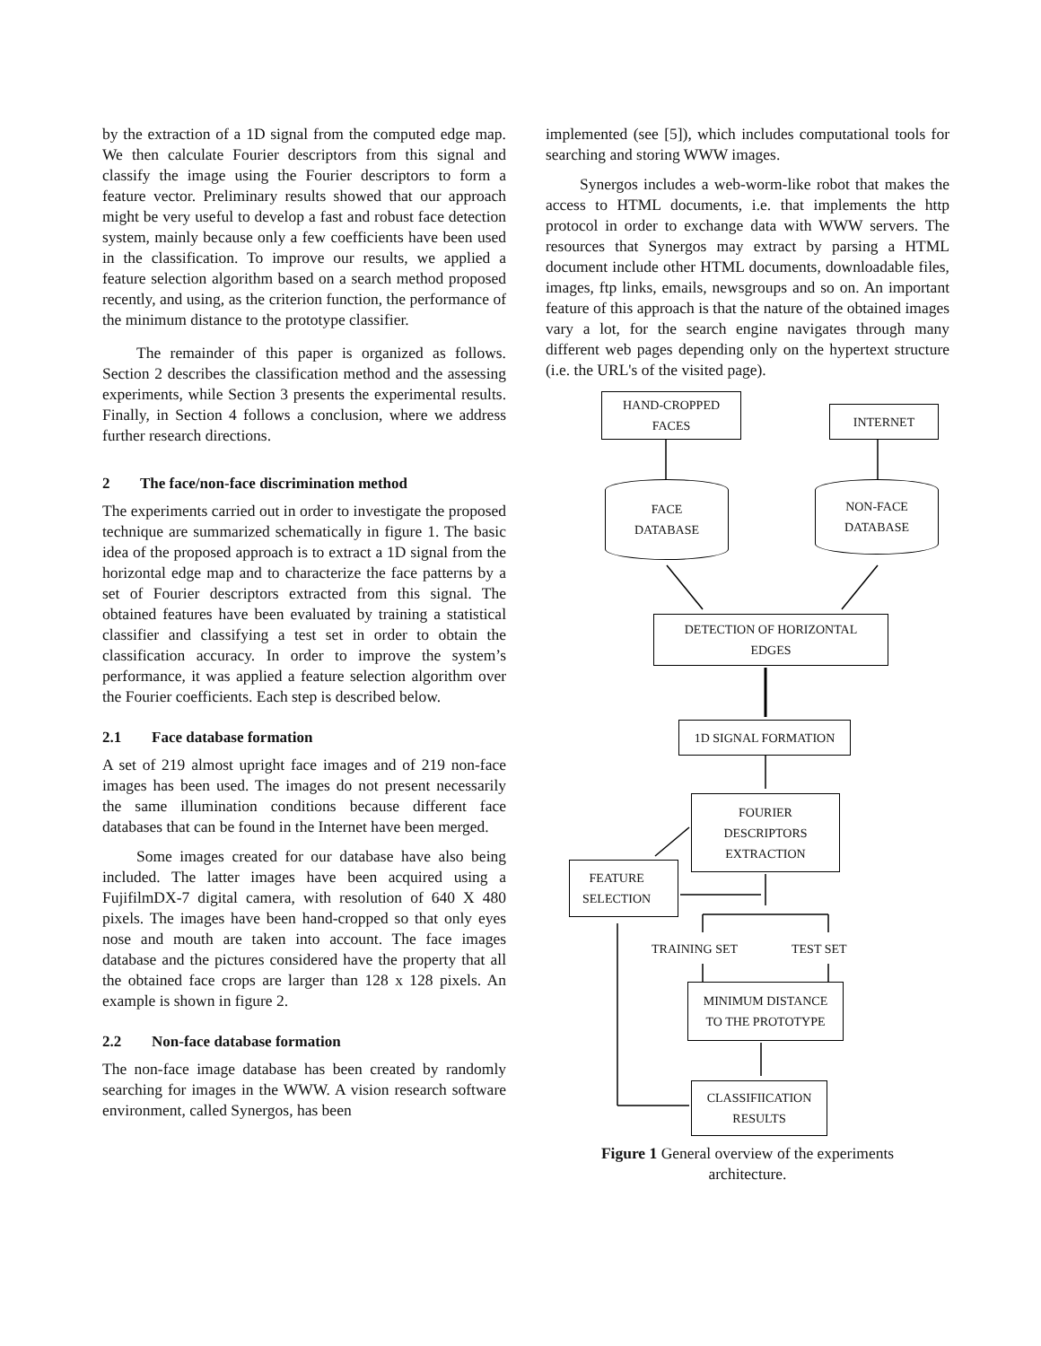by the extraction of a 1D signal from the computed edge map. We then calculate Fourier descriptors from this signal and classify the image using the Fourier descriptors to form a feature vector. Preliminary results showed that our approach might be very useful to develop a fast and robust face detection system, mainly because only a few coefficients have been used in the classification. To improve our results, we applied a feature selection algorithm based on a search method proposed recently, and using, as the criterion function, the performance of the minimum distance to the prototype classifier.
The remainder of this paper is organized as follows. Section 2 describes the classification method and the assessing experiments, while Section 3 presents the experimental results. Finally, in Section 4 follows a conclusion, where we address further research directions.
2 The face/non-face discrimination method
The experiments carried out in order to investigate the proposed technique are summarized schematically in figure 1. The basic idea of the proposed approach is to extract a 1D signal from the horizontal edge map and to characterize the face patterns by a set of Fourier descriptors extracted from this signal. The obtained features have been evaluated by training a statistical classifier and classifying a test set in order to obtain the classification accuracy. In order to improve the system’s performance, it was applied a feature selection algorithm over the Fourier coefficients. Each step is described below.
2.1 Face database formation
A set of 219 almost upright face images and of 219 non-face images has been used. The images do not present necessarily the same illumination conditions because different face databases that can be found in the Internet have been merged.
Some images created for our database have also being included. The latter images have been acquired using a FujifilmDX-7 digital camera, with resolution of 640 X 480 pixels. The images have been hand-cropped so that only eyes nose and mouth are taken into account. The face images database and the pictures considered have the property that all the obtained face crops are larger than 128 x 128 pixels. An example is shown in figure 2.
2.2 Non-face database formation
The non-face image database has been created by randomly searching for images in the WWW. A vision research software environment, called Synergos, has been
implemented (see [5]), which includes computational tools for searching and storing WWW images.
Synergos includes a web-worm-like robot that makes the access to HTML documents, i.e. that implements the http protocol in order to exchange data with WWW servers. The resources that Synergos may extract by parsing a HTML document include other HTML documents, downloadable files, images, ftp links, emails, newsgroups and so on. An important feature of this approach is that the nature of the obtained images vary a lot, for the search engine navigates through many different web pages depending only on the hypertext structure (i.e. the URL's of the visited page).
HAND-CROPPED
FACES
INTERNET
FACE
DATABASE
NON-FACE
DATABASE
DETECTION OF HORIZONTAL
EDGES
1D SIGNAL FORMATION
FOURIER
DESCRIPTORS
EXTRACTION
FEATURE
SELECTION
TRAINING SET TEST SET
MINIMUM DISTANCE
TO THE PROTOTYPE
CLASSIFIICATION
RESULTS
Figure 1 General overview of the experiments
architecture.